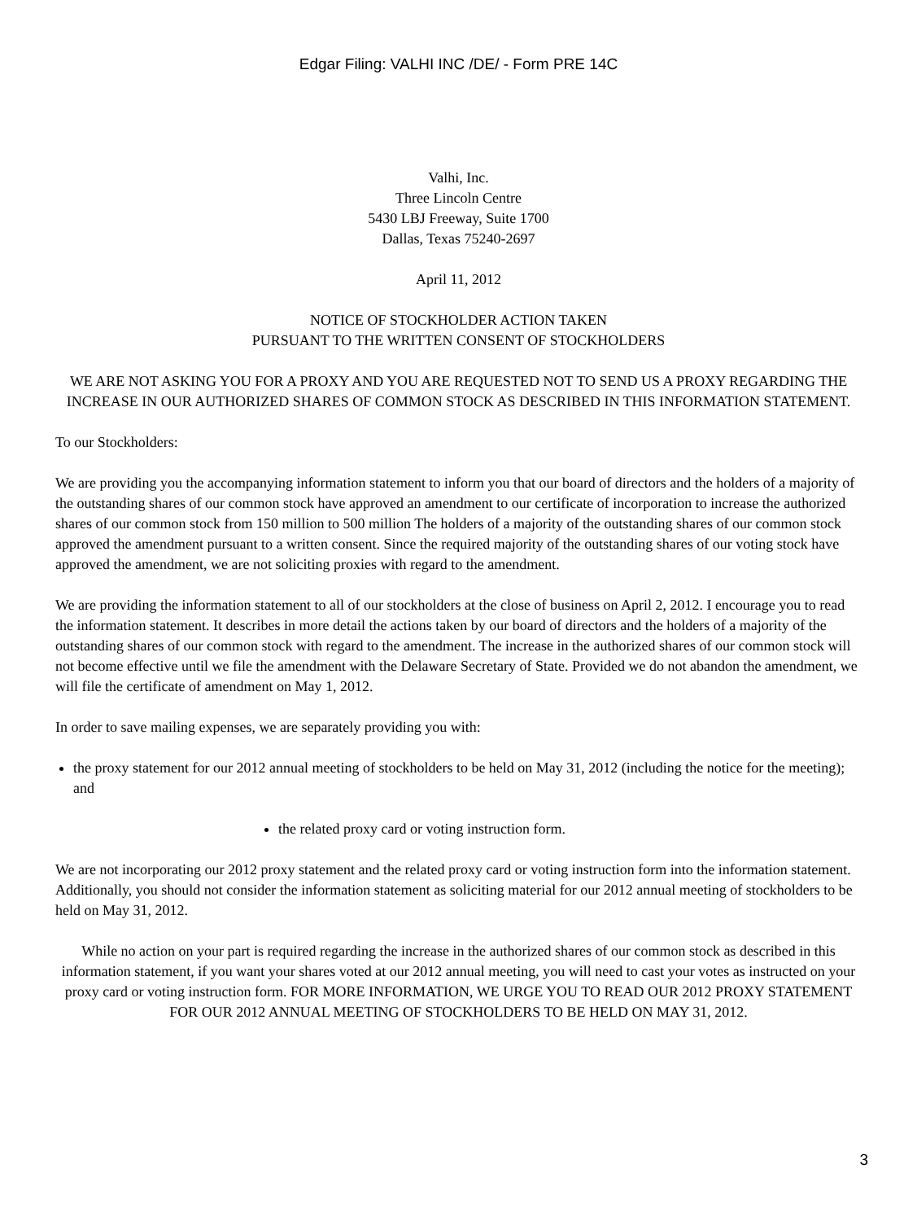Edgar Filing: VALHI INC /DE/ - Form PRE 14C
Valhi, Inc.
Three Lincoln Centre
5430 LBJ Freeway, Suite 1700
Dallas, Texas 75240-2697
April 11, 2012
NOTICE OF STOCKHOLDER ACTION TAKEN
PURSUANT TO THE WRITTEN CONSENT OF STOCKHOLDERS
WE ARE NOT ASKING YOU FOR A PROXY AND YOU ARE REQUESTED NOT TO SEND US A PROXY REGARDING THE INCREASE IN OUR AUTHORIZED SHARES OF COMMON STOCK AS DESCRIBED IN THIS INFORMATION STATEMENT.
To our Stockholders:
We are providing you the accompanying information statement to inform you that our board of directors and the holders of a majority of the outstanding shares of our common stock have approved an amendment to our certificate of incorporation to increase the authorized shares of our common stock from 150 million to 500 million The holders of a majority of the outstanding shares of our common stock approved the amendment pursuant to a written consent. Since the required majority of the outstanding shares of our voting stock have approved the amendment, we are not soliciting proxies with regard to the amendment.
We are providing the information statement to all of our stockholders at the close of business on April 2, 2012. I encourage you to read the information statement. It describes in more detail the actions taken by our board of directors and the holders of a majority of the outstanding shares of our common stock with regard to the amendment. The increase in the authorized shares of our common stock will not become effective until we file the amendment with the Delaware Secretary of State. Provided we do not abandon the amendment, we will file the certificate of amendment on May 1, 2012.
In order to save mailing expenses, we are separately providing you with:
the proxy statement for our 2012 annual meeting of stockholders to be held on May 31, 2012 (including the notice for the meeting); and
the related proxy card or voting instruction form.
We are not incorporating our 2012 proxy statement and the related proxy card or voting instruction form into the information statement. Additionally, you should not consider the information statement as soliciting material for our 2012 annual meeting of stockholders to be held on May 31, 2012.
While no action on your part is required regarding the increase in the authorized shares of our common stock as described in this information statement, if you want your shares voted at our 2012 annual meeting, you will need to cast your votes as instructed on your proxy card or voting instruction form. FOR MORE INFORMATION, WE URGE YOU TO READ OUR 2012 PROXY STATEMENT FOR OUR 2012 ANNUAL MEETING OF STOCKHOLDERS TO BE HELD ON MAY 31, 2012.
3